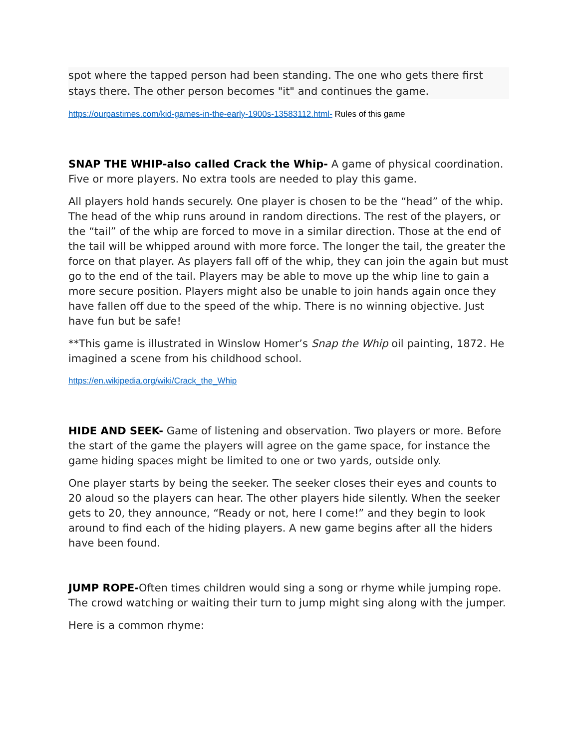spot where the tapped person had been standing. The one who gets there first stays there. The other person becomes "it" and continues the game.
https://ourpastimes.com/kid-games-in-the-early-1900s-13583112.html- Rules of this game
SNAP THE WHIP-also called Crack the Whip- A game of physical coordination. Five or more players. No extra tools are needed to play this game.
All players hold hands securely. One player is chosen to be the “head” of the whip. The head of the whip runs around in random directions. The rest of the players, or the “tail” of the whip are forced to move in a similar direction. Those at the end of the tail will be whipped around with more force. The longer the tail, the greater the force on that player. As players fall off of the whip, they can join the again but must go to the end of the tail. Players may be able to move up the whip line to gain a more secure position. Players might also be unable to join hands again once they have fallen off due to the speed of the whip. There is no winning objective. Just have fun but be safe!
**This game is illustrated in Winslow Homer’s Snap the Whip oil painting, 1872. He imagined a scene from his childhood school.
https://en.wikipedia.org/wiki/Crack_the_Whip
HIDE AND SEEK- Game of listening and observation. Two players or more. Before the start of the game the players will agree on the game space, for instance the game hiding spaces might be limited to one or two yards, outside only.
One player starts by being the seeker. The seeker closes their eyes and counts to 20 aloud so the players can hear. The other players hide silently. When the seeker gets to 20, they announce, “Ready or not, here I come!” and they begin to look around to find each of the hiding players. A new game begins after all the hiders have been found.
JUMP ROPE-Often times children would sing a song or rhyme while jumping rope. The crowd watching or waiting their turn to jump might sing along with the jumper.
Here is a common rhyme: